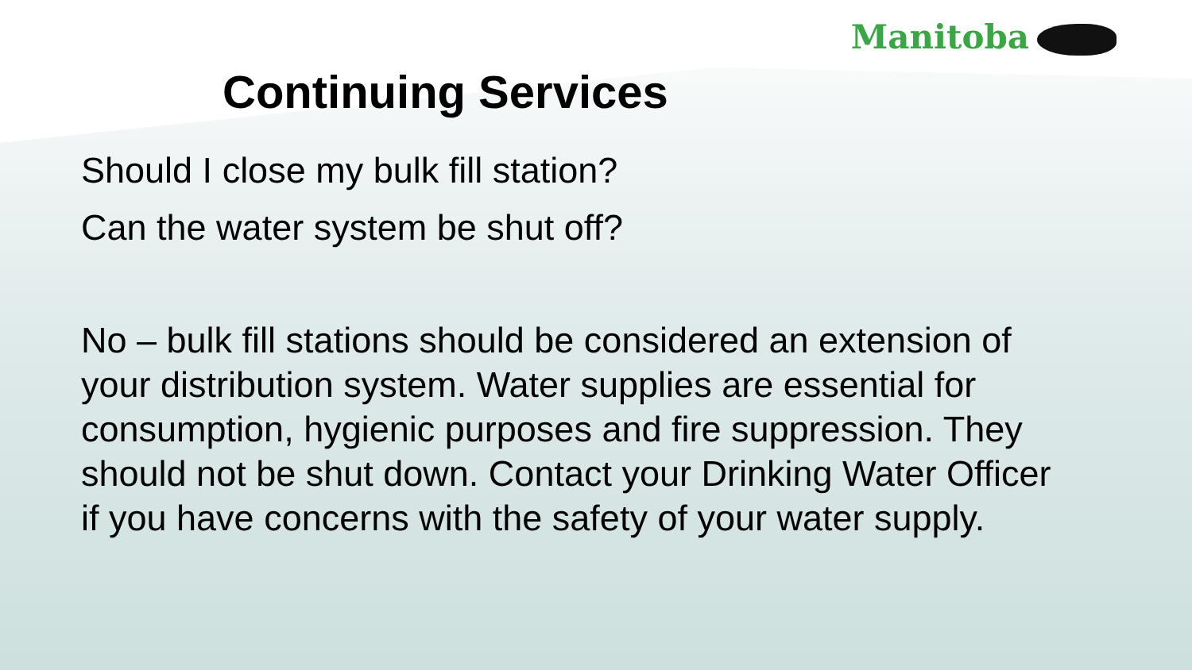Manitoba
Continuing Services
Should I close my bulk fill station?
Can the water system be shut off?
No – bulk fill stations should be considered an extension of your distribution system. Water supplies are essential for consumption, hygienic purposes and fire suppression. They should not be shut down. Contact your Drinking Water Officer if you have concerns with the safety of your water supply.